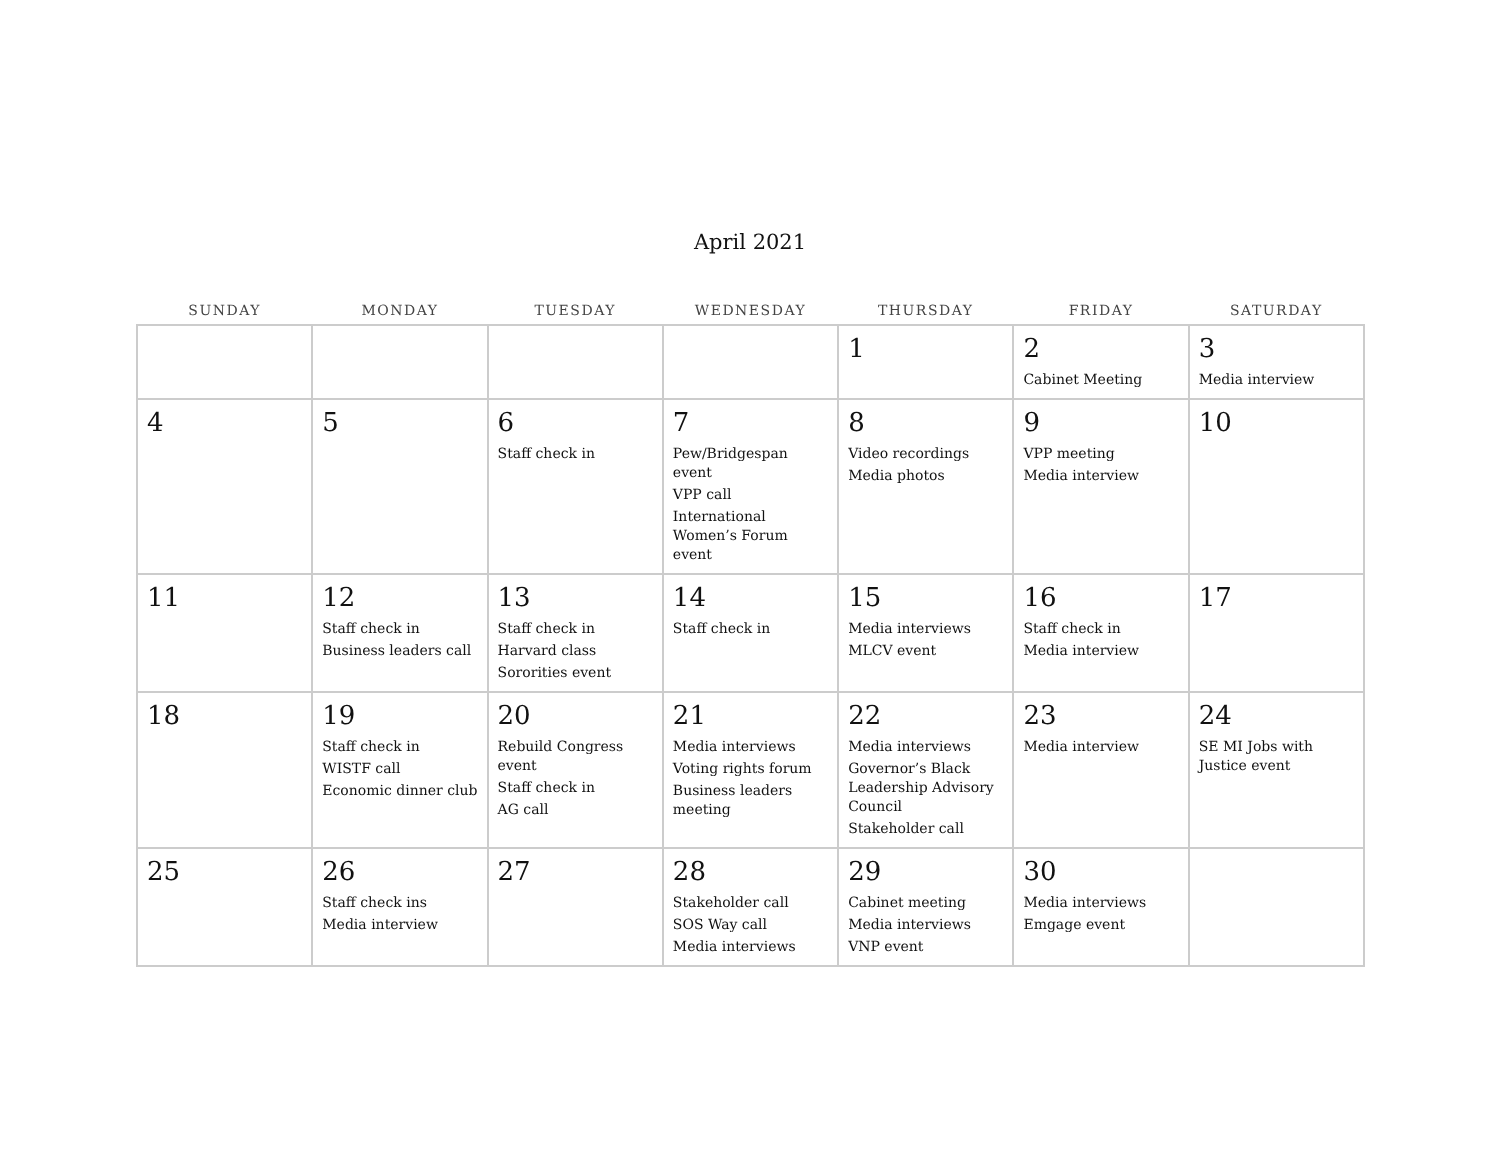April 2021
| SUNDAY | MONDAY | TUESDAY | WEDNESDAY | THURSDAY | FRIDAY | SATURDAY |
| --- | --- | --- | --- | --- | --- | --- |
| | | | | 1 | 2 Cabinet Meeting | 3 Media interview |
| 4 | 5 | 6 Staff check in | 7 Pew/Bridgespan event VPP call International Women’s Forum event | 8 Video recordings Media photos | 9 VPP meeting Media interview | 10 |
| 11 | 12 Staff check in Business leaders call | 13 Staff check in Harvard class Sororities event | 14 Staff check in | 15 Media interviews MLCV event | 16 Staff check in Media interview | 17 |
| 18 | 19 Staff check in WISTF call Economic dinner club | 20 Rebuild Congress event Staff check in AG call | 21 Media interviews Voting rights forum Business leaders meeting | 22 Media interviews Governor’s Black Leadership Advisory Council Stakeholder call | 23 Media interview | 24 SE MI Jobs with Justice event |
| 25 | 26 Staff check ins Media interview | 27 | 28 Stakeholder call SOS Way call Media interviews | 29 Cabinet meeting Media interviews VNP event | 30 Media interviews Emgage event | |